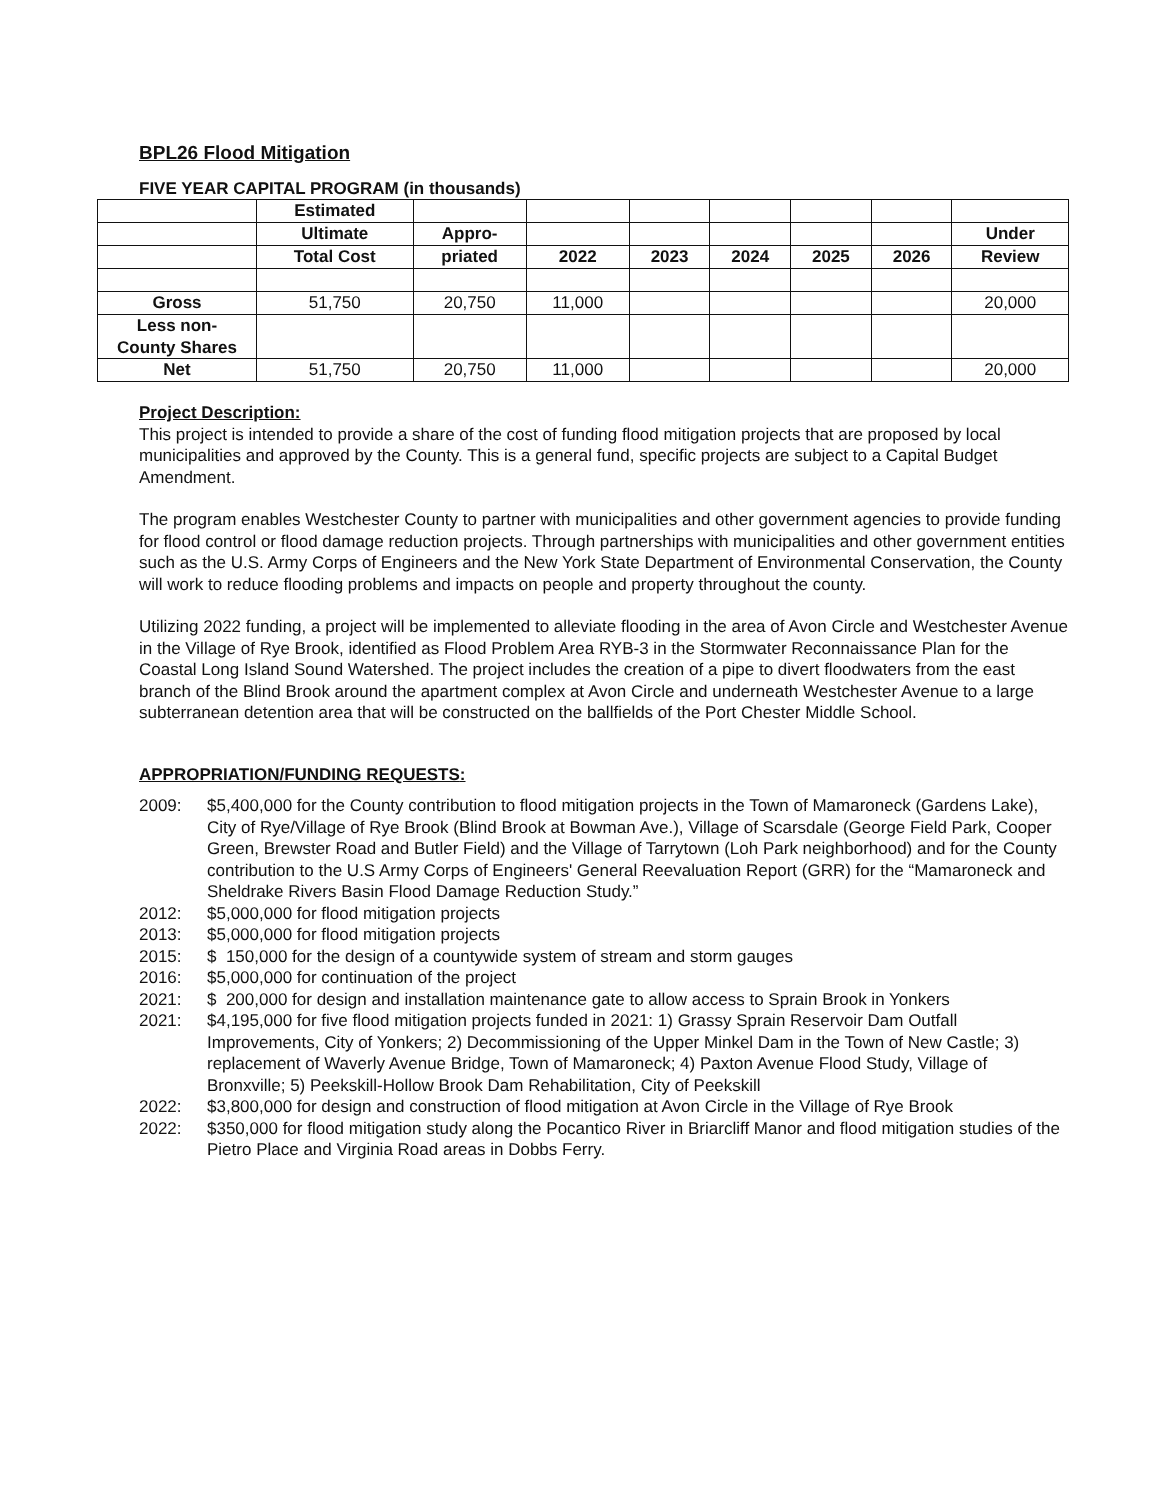BPL26 Flood Mitigation
FIVE YEAR CAPITAL PROGRAM (in thousands)
| | Estimated | | | | | | | |
| | Ultimate | Appro- | | | | | | Under |
| | Total Cost | priated | 2022 | 2023 | 2024 | 2025 | 2026 | Review |
| Gross | 51,750 | 20,750 | 11,000 | | | | | 20,000 |
| Less non- County Shares | | | | | | | | |
| Net | 51,750 | 20,750 | 11,000 | | | | | 20,000 |
Project Description:
This project is intended to provide a share of the cost of funding flood mitigation projects that are proposed by local municipalities and approved by the County. This is a general fund, specific projects are subject to a Capital Budget Amendment.
The program enables Westchester County to partner with municipalities and other government agencies to provide funding for flood control or flood damage reduction projects. Through partnerships with municipalities and other government entities such as the U.S. Army Corps of Engineers and the New York State Department of Environmental Conservation, the County will work to reduce flooding problems and impacts on people and property throughout the county.
Utilizing 2022 funding, a project will be implemented to alleviate flooding in the area of Avon Circle and Westchester Avenue in the Village of Rye Brook, identified as Flood Problem Area RYB-3 in the Stormwater Reconnaissance Plan for the Coastal Long Island Sound Watershed. The project includes the creation of a pipe to divert floodwaters from the east branch of the Blind Brook around the apartment complex at Avon Circle and underneath Westchester Avenue to a large subterranean detention area that will be constructed on the ballfields of the Port Chester Middle School.
APPROPRIATION/FUNDING REQUESTS:
2009:
$5,400,000 for the County contribution to flood mitigation projects in the Town of Mamaroneck (Gardens Lake), City of Rye/Village of Rye Brook (Blind Brook at Bowman Ave.), Village of Scarsdale (George Field Park, Cooper Green, Brewster Road and Butler Field) and the Village of Tarrytown (Loh Park neighborhood) and for the County contribution to the U.S Army Corps of Engineers' General Reevaluation Report (GRR) for the “Mamaroneck and Sheldrake Rivers Basin Flood Damage Reduction Study.”
2012:
$5,000,000 for flood mitigation projects
2013:
$5,000,000 for flood mitigation projects
2015:
$ 150,000 for the design of a countywide system of stream and storm gauges
2016:
$5,000,000 for continuation of the project
2021:
$ 200,000 for design and installation maintenance gate to allow access to Sprain Brook in Yonkers
2021:
$4,195,000 for five flood mitigation projects funded in 2021: 1) Grassy Sprain Reservoir Dam Outfall Improvements, City of Yonkers; 2) Decommissioning of the Upper Minkel Dam in the Town of New Castle; 3) replacement of Waverly Avenue Bridge, Town of Mamaroneck; 4) Paxton Avenue Flood Study, Village of Bronxville; 5) Peekskill-Hollow Brook Dam Rehabilitation, City of Peekskill
2022:
$3,800,000 for design and construction of flood mitigation at Avon Circle in the Village of Rye Brook
2022:
$350,000 for flood mitigation study along the Pocantico River in Briarcliff Manor and flood mitigation studies of the Pietro Place and Virginia Road areas in Dobbs Ferry.